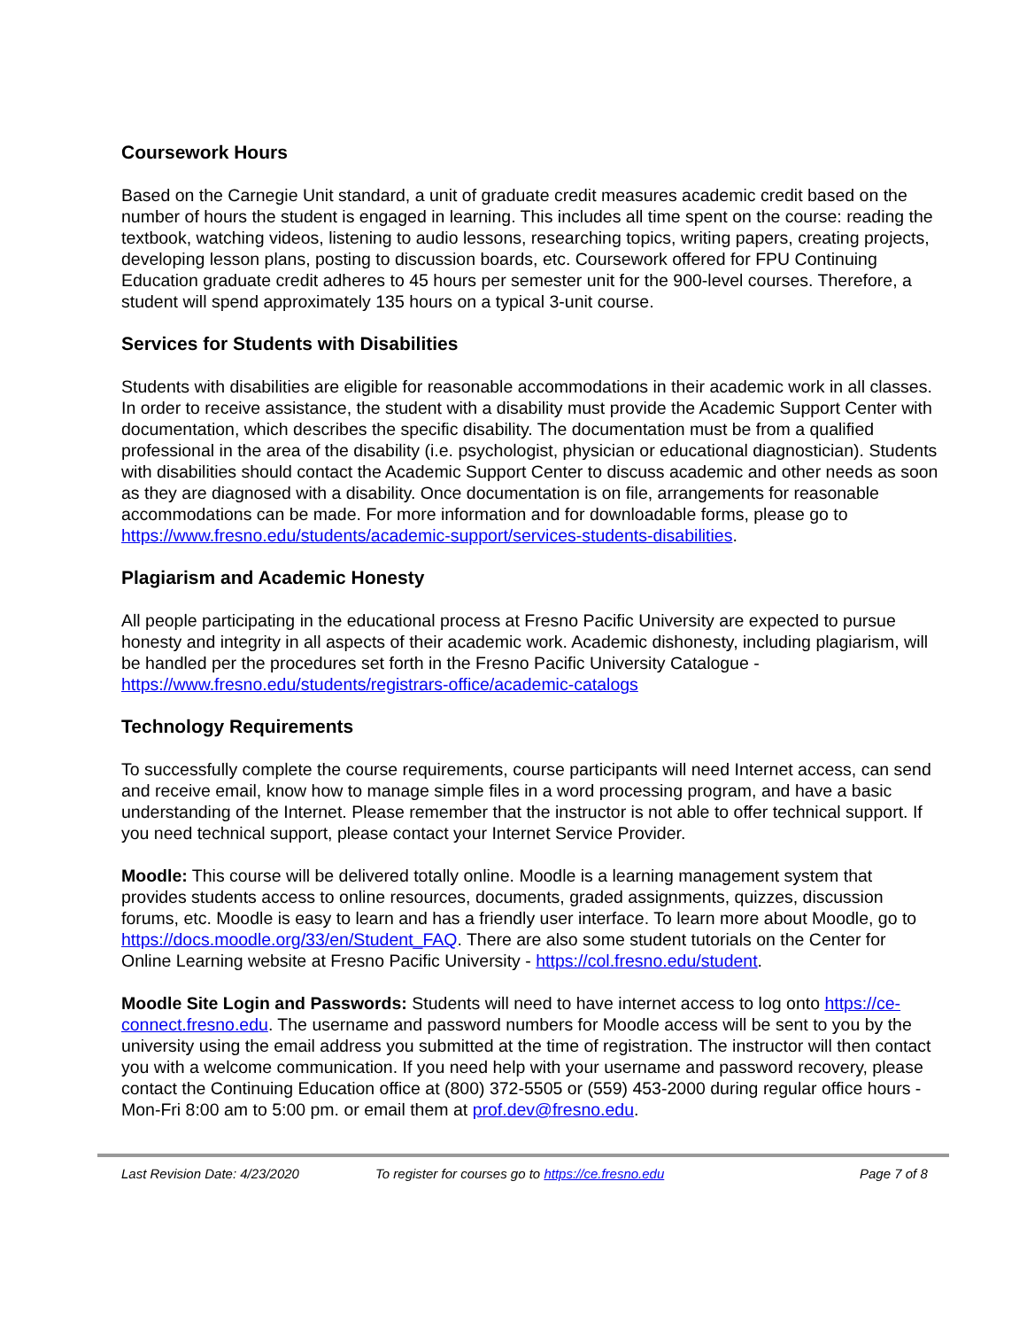Coursework Hours
Based on the Carnegie Unit standard, a unit of graduate credit measures academic credit based on the number of hours the student is engaged in learning. This includes all time spent on the course: reading the textbook, watching videos, listening to audio lessons, researching topics, writing papers, creating projects, developing lesson plans, posting to discussion boards, etc. Coursework offered for FPU Continuing Education graduate credit adheres to 45 hours per semester unit for the 900-level courses. Therefore, a student will spend approximately 135 hours on a typical 3-unit course.
Services for Students with Disabilities
Students with disabilities are eligible for reasonable accommodations in their academic work in all classes. In order to receive assistance, the student with a disability must provide the Academic Support Center with documentation, which describes the specific disability. The documentation must be from a qualified professional in the area of the disability (i.e. psychologist, physician or educational diagnostician). Students with disabilities should contact the Academic Support Center to discuss academic and other needs as soon as they are diagnosed with a disability. Once documentation is on file, arrangements for reasonable accommodations can be made. For more information and for downloadable forms, please go to https://www.fresno.edu/students/academic-support/services-students-disabilities.
Plagiarism and Academic Honesty
All people participating in the educational process at Fresno Pacific University are expected to pursue honesty and integrity in all aspects of their academic work. Academic dishonesty, including plagiarism, will be handled per the procedures set forth in the Fresno Pacific University Catalogue - https://www.fresno.edu/students/registrars-office/academic-catalogs
Technology Requirements
To successfully complete the course requirements, course participants will need Internet access, can send and receive email, know how to manage simple files in a word processing program, and have a basic understanding of the Internet. Please remember that the instructor is not able to offer technical support. If you need technical support, please contact your Internet Service Provider.
Moodle: This course will be delivered totally online. Moodle is a learning management system that provides students access to online resources, documents, graded assignments, quizzes, discussion forums, etc. Moodle is easy to learn and has a friendly user interface. To learn more about Moodle, go to https://docs.moodle.org/33/en/Student_FAQ. There are also some student tutorials on the Center for Online Learning website at Fresno Pacific University - https://col.fresno.edu/student.
Moodle Site Login and Passwords: Students will need to have internet access to log onto https://ce-connect.fresno.edu. The username and password numbers for Moodle access will be sent to you by the university using the email address you submitted at the time of registration. The instructor will then contact you with a welcome communication. If you need help with your username and password recovery, please contact the Continuing Education office at (800) 372-5505 or (559) 453-2000 during regular office hours - Mon-Fri 8:00 am to 5:00 pm. or email them at prof.dev@fresno.edu.
Last Revision Date: 4/23/2020
To register for courses go to https://ce.fresno.edu Page 7 of 8